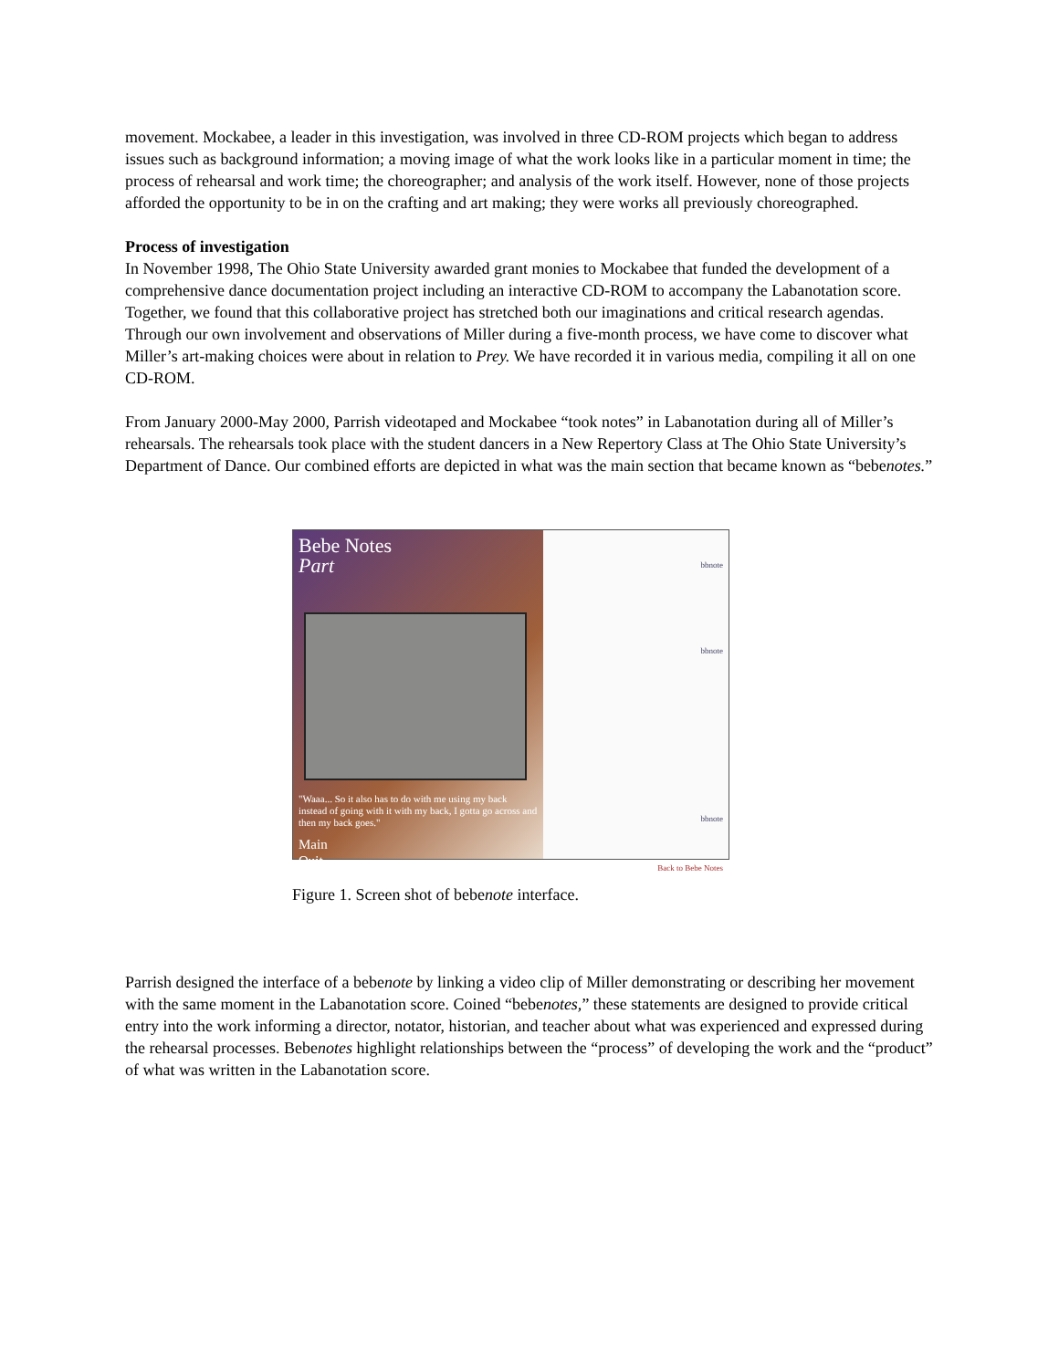movement. Mockabee, a leader in this investigation, was involved in three CD-ROM projects which began to address issues such as background information; a moving image of what the work looks like in a particular moment in time; the process of rehearsal and work time; the choreographer; and analysis of the work itself. However, none of those projects afforded the opportunity to be in on the crafting and art making; they were works all previously choreographed.
Process of investigation
In November 1998, The Ohio State University awarded grant monies to Mockabee that funded the development of a comprehensive dance documentation project including an interactive CD-ROM to accompany the Labanotation score. Together, we found that this collaborative project has stretched both our imaginations and critical research agendas. Through our own involvement and observations of Miller during a five-month process, we have come to discover what Miller’s art-making choices were about in relation to Prey. We have recorded it in various media, compiling it all on one CD-ROM.
From January 2000-May 2000, Parrish videotaped and Mockabee “took notes” in Labanotation during all of Miller’s rehearsals. The rehearsals took place with the student dancers in a New Repertory Class at The Ohio State University’s Department of Dance. Our combined efforts are depicted in what was the main section that became known as “bebenotes.”
Bebe Notes
Part
"Waaa... So it also has to do with me using my back instead of going with it with my back, I gotta go across and then my back goes."
Main
Quit
bbnote
bbnote
bbnote
Back to Bebe Notes
Figure 1. Screen shot of bebenote interface.
Parrish designed the interface of a bebenote by linking a video clip of Miller demonstrating or describing her movement with the same moment in the Labanotation score. Coined “bebenotes,” these statements are designed to provide critical entry into the work informing a director, notator, historian, and teacher about what was experienced and expressed during the rehearsal processes. Bebenotes highlight relationships between the “process” of developing the work and the “product” of what was written in the Labanotation score.